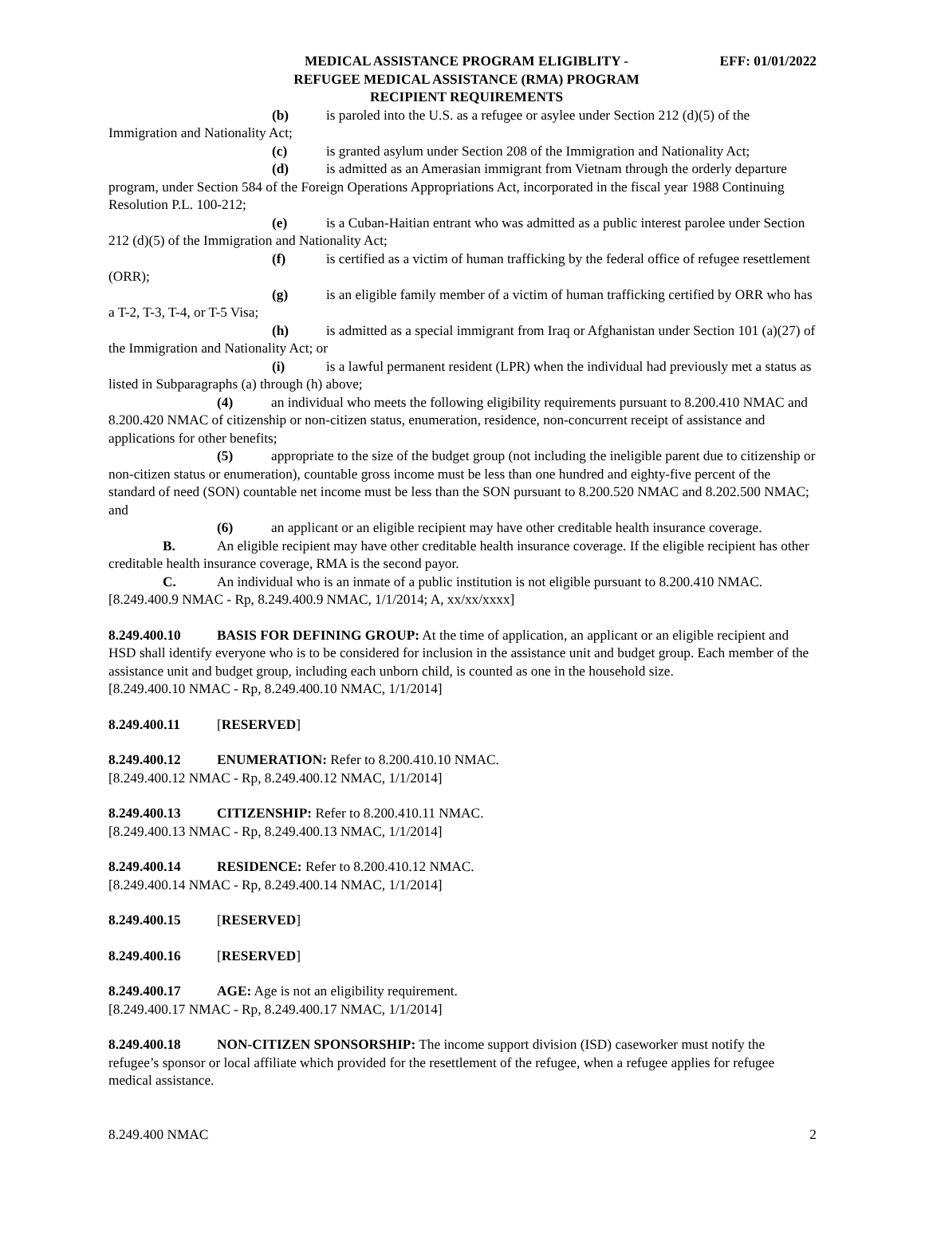MEDICAL ASSISTANCE PROGRAM ELIGIBLITY -
REFUGEE MEDICAL ASSISTANCE (RMA) PROGRAM
RECIPIENT REQUIREMENTS
EFF: 01/01/2022
(b) is paroled into the U.S. as a refugee or asylee under Section 212 (d)(5) of the Immigration and Nationality Act;
(c) is granted asylum under Section 208 of the Immigration and Nationality Act;
(d) is admitted as an Amerasian immigrant from Vietnam through the orderly departure program, under Section 584 of the Foreign Operations Appropriations Act, incorporated in the fiscal year 1988 Continuing Resolution P.L. 100-212;
(e) is a Cuban-Haitian entrant who was admitted as a public interest parolee under Section 212 (d)(5) of the Immigration and Nationality Act;
(f) is certified as a victim of human trafficking by the federal office of refugee resettlement (ORR);
(g) is an eligible family member of a victim of human trafficking certified by ORR who has a T-2, T-3, T-4, or T-5 Visa;
(h) is admitted as a special immigrant from Iraq or Afghanistan under Section 101 (a)(27) of the Immigration and Nationality Act; or
(i) is a lawful permanent resident (LPR) when the individual had previously met a status as listed in Subparagraphs (a) through (h) above;
(4) an individual who meets the following eligibility requirements pursuant to 8.200.410 NMAC and 8.200.420 NMAC of citizenship or non-citizen status, enumeration, residence, non-concurrent receipt of assistance and applications for other benefits;
(5) appropriate to the size of the budget group (not including the ineligible parent due to citizenship or non-citizen status or enumeration), countable gross income must be less than one hundred and eighty-five percent of the standard of need (SON) countable net income must be less than the SON pursuant to 8.200.520 NMAC and 8.202.500 NMAC; and
(6) an applicant or an eligible recipient may have other creditable health insurance coverage.
B. An eligible recipient may have other creditable health insurance coverage. If the eligible recipient has other creditable health insurance coverage, RMA is the second payor.
C. An individual who is an inmate of a public institution is not eligible pursuant to 8.200.410 NMAC.
[8.249.400.9 NMAC - Rp, 8.249.400.9 NMAC, 1/1/2014; A, xx/xx/xxxx]
8.249.400.10 BASIS FOR DEFINING GROUP: At the time of application, an applicant or an eligible recipient and HSD shall identify everyone who is to be considered for inclusion in the assistance unit and budget group. Each member of the assistance unit and budget group, including each unborn child, is counted as one in the household size.
[8.249.400.10 NMAC - Rp, 8.249.400.10 NMAC, 1/1/2014]
8.249.400.11 [RESERVED]
8.249.400.12 ENUMERATION: Refer to 8.200.410.10 NMAC.
[8.249.400.12 NMAC - Rp, 8.249.400.12 NMAC, 1/1/2014]
8.249.400.13 CITIZENSHIP: Refer to 8.200.410.11 NMAC.
[8.249.400.13 NMAC - Rp, 8.249.400.13 NMAC, 1/1/2014]
8.249.400.14 RESIDENCE: Refer to 8.200.410.12 NMAC.
[8.249.400.14 NMAC - Rp, 8.249.400.14 NMAC, 1/1/2014]
8.249.400.15 [RESERVED]
8.249.400.16 [RESERVED]
8.249.400.17 AGE: Age is not an eligibility requirement.
[8.249.400.17 NMAC - Rp, 8.249.400.17 NMAC, 1/1/2014]
8.249.400.18 NON-CITIZEN SPONSORSHIP: The income support division (ISD) caseworker must notify the refugee’s sponsor or local affiliate which provided for the resettlement of the refugee, when a refugee applies for refugee medical assistance.
8.249.400 NMAC 2